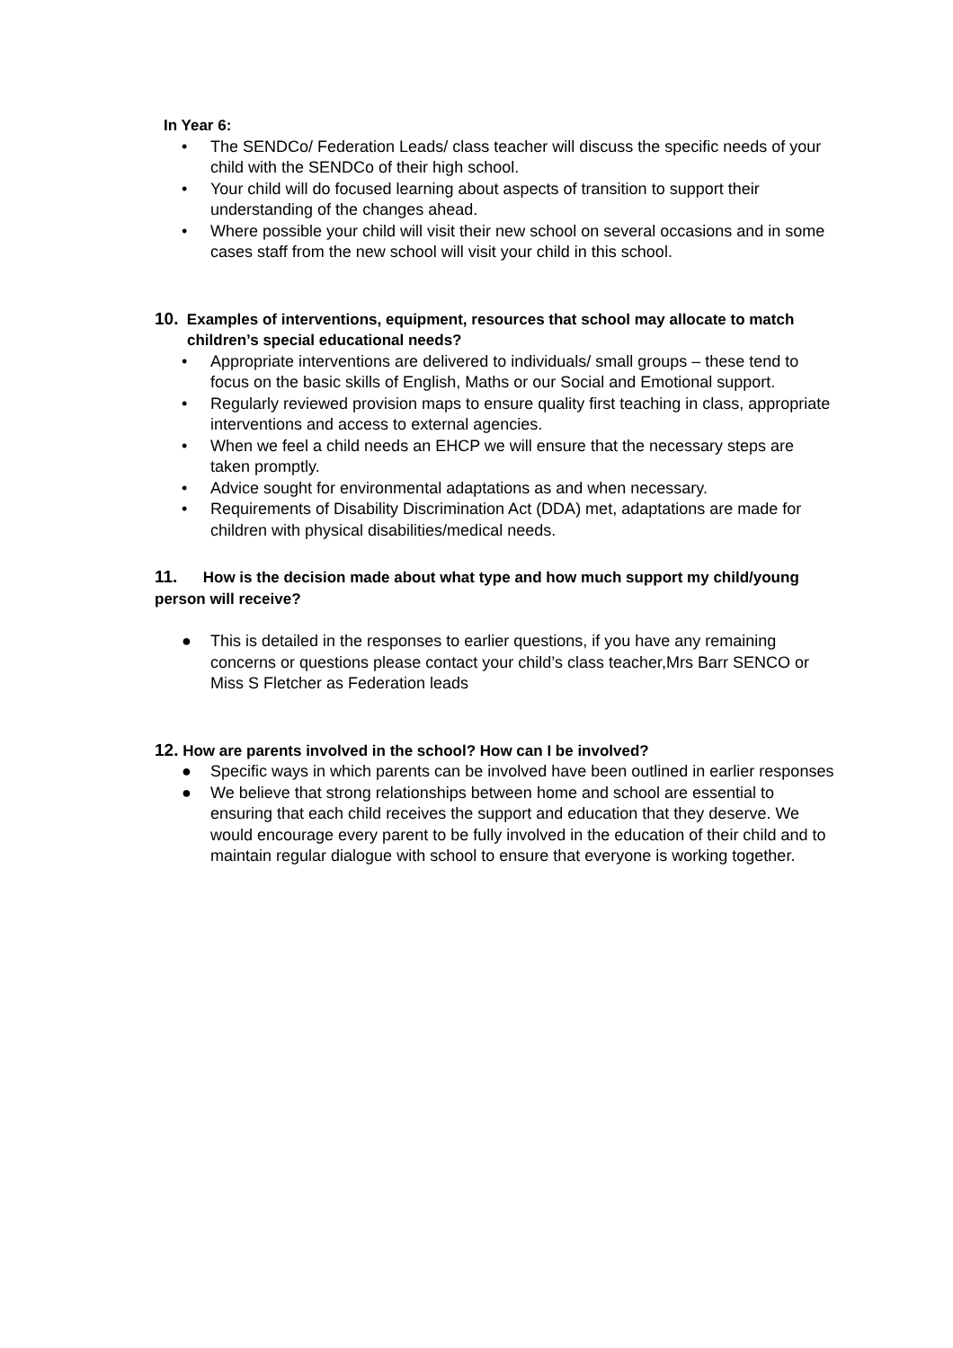In Year 6:
• The SENDCo/ Federation Leads/ class teacher will discuss the specific needs of your child with the SENDCo of their high school.
• Your child will do focused learning about aspects of transition to support their understanding of the changes ahead.
• Where possible your child will visit their new school on several occasions and in some cases staff from the new school will visit your child in this school.
10. Examples of interventions, equipment, resources that school may allocate to match children’s special educational needs?
• Appropriate interventions are delivered to individuals/ small groups – these tend to focus on the basic skills of English, Maths or our Social and Emotional support.
• Regularly reviewed provision maps to ensure quality first teaching in class, appropriate interventions and access to external agencies.
• When we feel a child needs an EHCP we will ensure that the necessary steps are taken promptly.
• Advice sought for environmental adaptations as and when necessary.
• Requirements of Disability Discrimination Act (DDA) met, adaptations are made for children with physical disabilities/medical needs.
11. How is the decision made about what type and how much support my child/young person will receive?
● This is detailed in the responses to earlier questions, if you have any remaining concerns or questions please contact your child’s class teacher,Mrs Barr SENCO or Miss S Fletcher as Federation leads
12. How are parents involved in the school? How can I be involved?
● Specific ways in which parents can be involved have been outlined in earlier responses
● We believe that strong relationships between home and school are essential to ensuring that each child receives the support and education that they deserve. We would encourage every parent to be fully involved in the education of their child and to maintain regular dialogue with school to ensure that everyone is working together.